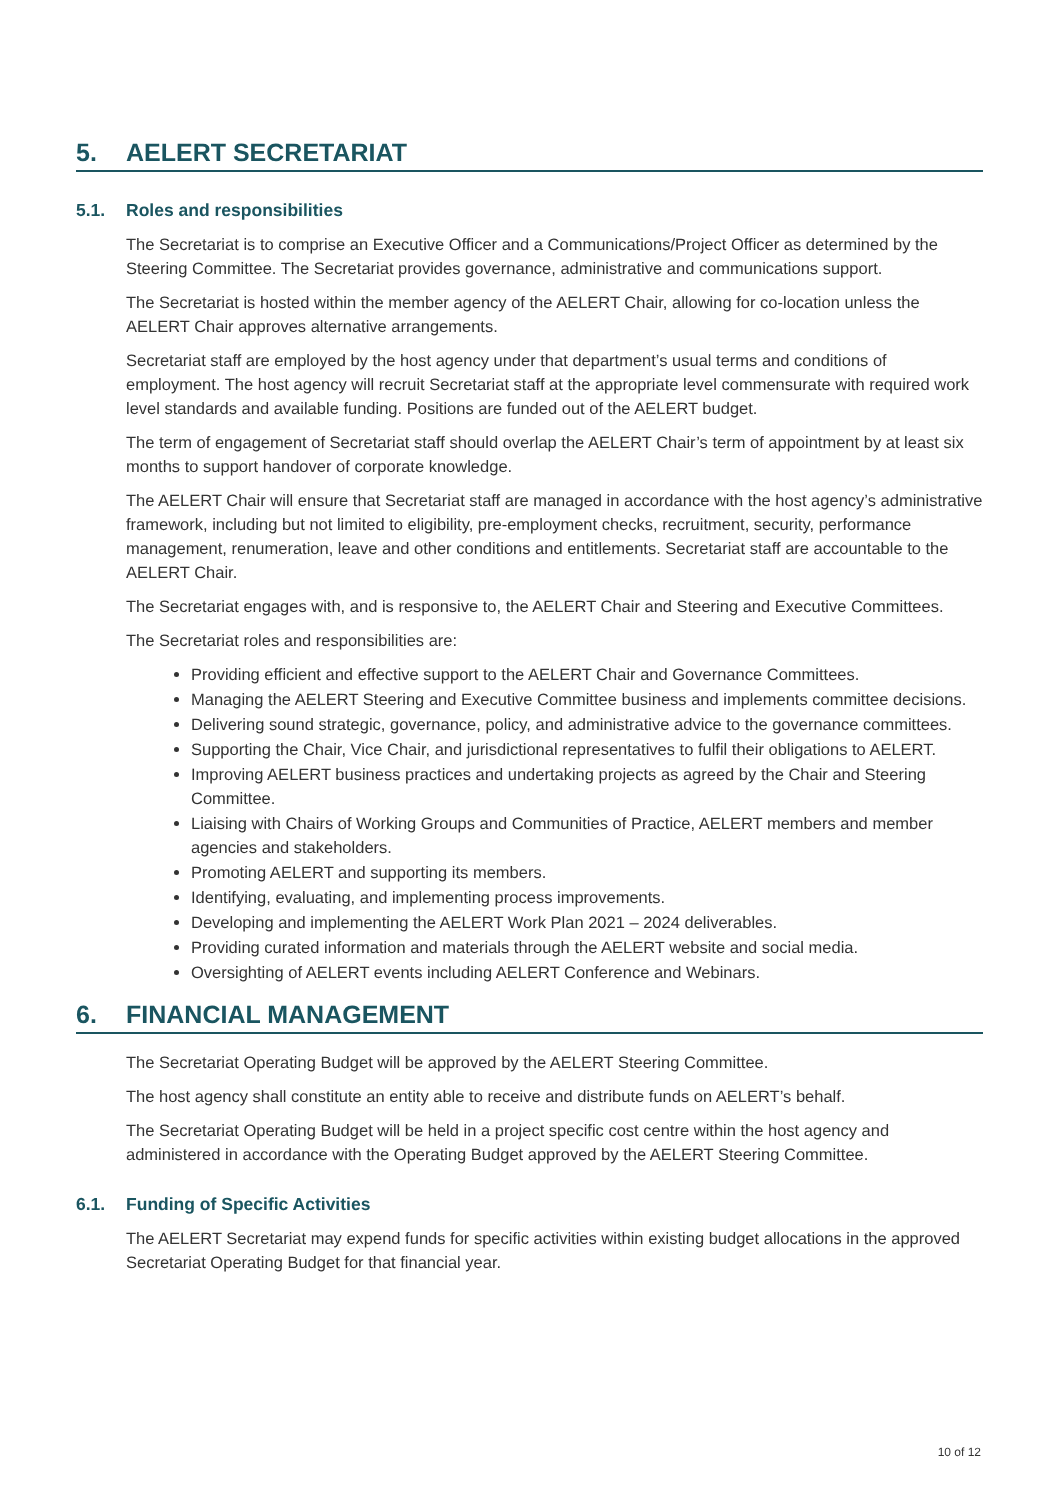5. AELERT SECRETARIAT
5.1. Roles and responsibilities
The Secretariat is to comprise an Executive Officer and a Communications/Project Officer as determined by the Steering Committee. The Secretariat provides governance, administrative and communications support.
The Secretariat is hosted within the member agency of the AELERT Chair, allowing for co-location unless the AELERT Chair approves alternative arrangements.
Secretariat staff are employed by the host agency under that department’s usual terms and conditions of employment. The host agency will recruit Secretariat staff at the appropriate level commensurate with required work level standards and available funding. Positions are funded out of the AELERT budget.
The term of engagement of Secretariat staff should overlap the AELERT Chair’s term of appointment by at least six months to support handover of corporate knowledge.
The AELERT Chair will ensure that Secretariat staff are managed in accordance with the host agency’s administrative framework, including but not limited to eligibility, pre-employment checks, recruitment, security, performance management, renumeration, leave and other conditions and entitlements. Secretariat staff are accountable to the AELERT Chair.
The Secretariat engages with, and is responsive to, the AELERT Chair and Steering and Executive Committees.
The Secretariat roles and responsibilities are:
Providing efficient and effective support to the AELERT Chair and Governance Committees.
Managing the AELERT Steering and Executive Committee business and implements committee decisions.
Delivering sound strategic, governance, policy, and administrative advice to the governance committees.
Supporting the Chair, Vice Chair, and jurisdictional representatives to fulfil their obligations to AELERT.
Improving AELERT business practices and undertaking projects as agreed by the Chair and Steering Committee.
Liaising with Chairs of Working Groups and Communities of Practice, AELERT members and member agencies and stakeholders.
Promoting AELERT and supporting its members.
Identifying, evaluating, and implementing process improvements.
Developing and implementing the AELERT Work Plan 2021 – 2024 deliverables.
Providing curated information and materials through the AELERT website and social media.
Oversighting of AELERT events including AELERT Conference and Webinars.
6. FINANCIAL MANAGEMENT
The Secretariat Operating Budget will be approved by the AELERT Steering Committee.
The host agency shall constitute an entity able to receive and distribute funds on AELERT’s behalf.
The Secretariat Operating Budget will be held in a project specific cost centre within the host agency and administered in accordance with the Operating Budget approved by the AELERT Steering Committee.
6.1. Funding of Specific Activities
The AELERT Secretariat may expend funds for specific activities within existing budget allocations in the approved Secretariat Operating Budget for that financial year.
10 of 12